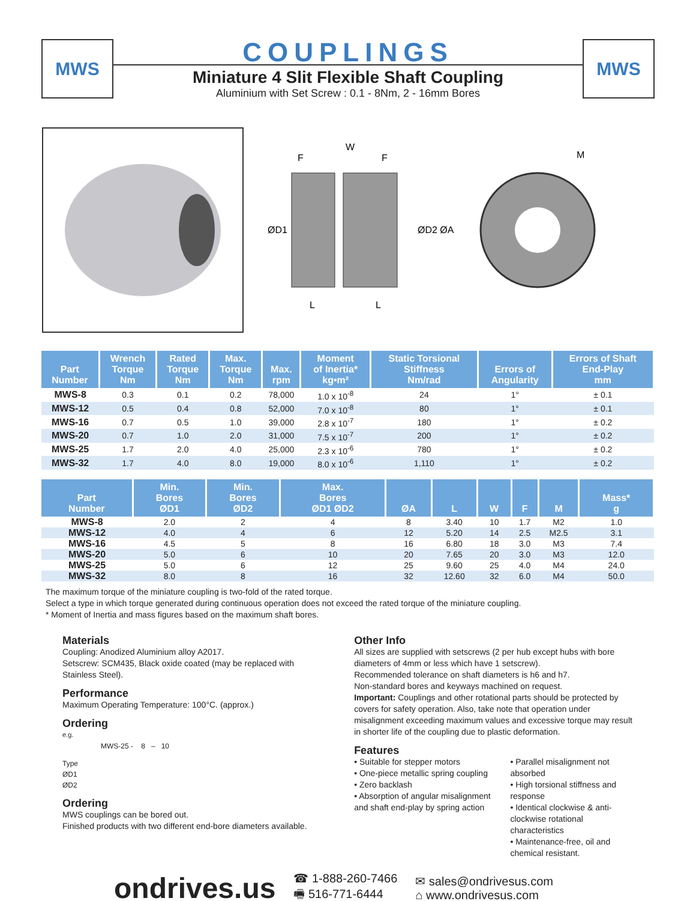MWS
COUPLINGS
Miniature 4 Slit Flexible Shaft Coupling
Aluminium with Set Screw : 0.1 - 8Nm, 2 - 16mm Bores
MWS
W
F
F
ØD1
ØD2 ØA
L
L
M
| Part Number | Wrench Torque Nm | Rated Torque Nm | Max. Torque Nm | Max. rpm | Moment of Inertia* kg•m² | Static Torsional Stiffness Nm/rad | Errors of Angularity | Errors of Shaft End-Play mm |
| --- | --- | --- | --- | --- | --- | --- | --- | --- |
| MWS-8 | 0.3 | 0.1 | 0.2 | 78,000 | 1.0 x 10<sup>-8</sup> | 24 | 1° | ± 0.1 |
| MWS-12 | 0.5 | 0.4 | 0.8 | 52,000 | 7.0 x 10<sup>-8</sup> | 80 | 1° | ± 0.1 |
| MWS-16 | 0.7 | 0.5 | 1.0 | 39,000 | 2.8 x 10<sup>-7</sup> | 180 | 1° | ± 0.2 |
| MWS-20 | 0.7 | 1.0 | 2.0 | 31,000 | 7.5 x 10<sup>-7</sup> | 200 | 1° | ± 0.2 |
| MWS-25 | 1.7 | 2.0 | 4.0 | 25,000 | 2.3 x 10<sup>-6</sup> | 780 | 1° | ± 0.2 |
| MWS-32 | 1.7 | 4.0 | 8.0 | 19,000 | 8.0 x 10<sup>-6</sup> | 1,110 | 1° | ± 0.2 |
| Part Number | Min. Bores ØD1 | Min. Bores ØD2 | Max. Bores ØD1 ØD2 | ØA | L | W | F | M | Mass* g |
| --- | --- | --- | --- | --- | --- | --- | --- | --- | --- |
| MWS-8 | 2.0 | 2 | 4 | 8 | 3.40 | 10 | 1.7 | M2 | 1.0 |
| MWS-12 | 4.0 | 4 | 6 | 12 | 5.20 | 14 | 2.5 | M2.5 | 3.1 |
| MWS-16 | 4.5 | 5 | 8 | 16 | 6.80 | 18 | 3.0 | M3 | 7.4 |
| MWS-20 | 5.0 | 6 | 10 | 20 | 7.65 | 20 | 3.0 | M3 | 12.0 |
| MWS-25 | 5.0 | 6 | 12 | 25 | 9.60 | 25 | 4.0 | M4 | 24.0 |
| MWS-32 | 8.0 | 8 | 16 | 32 | 12.60 | 32 | 6.0 | M4 | 50.0 |
The maximum torque of the miniature coupling is two-fold of the rated torque.
Select a type in which torque generated during continuous operation does not exceed the rated torque of the miniature coupling.
* Moment of Inertia and mass figures based on the maximum shaft bores.
Materials
Coupling: Anodized Aluminium alloy A2017.
Setscrew: SCM435, Black oxide coated (may be replaced with Stainless Steel).
Performance
Maximum Operating Temperature: 100°C. (approx.)
Ordering
e.g.
MWS-25 - 8 – 10
Type
ØD1
ØD2
Ordering
MWS couplings can be bored out.
Finished products with two different end-bore diameters available.
Other Info
All sizes are supplied with setscrews (2 per hub except hubs with bore diameters of 4mm or less which have 1 setscrew).
Recommended tolerance on shaft diameters is h6 and h7.
Non-standard bores and keyways machined on request.
Important: Couplings and other rotational parts should be protected by covers for safety operation. Also, take note that operation under misalignment exceeding maximum values and excessive torque may result in shorter life of the coupling due to plastic deformation.
Features
• Suitable for stepper motors
• One-piece metallic spring coupling
• Zero backlash
• Absorption of angular misalignment and shaft end-play by spring action
• Parallel misalignment not absorbed
• High torsional stiffness and response
• Identical clockwise & anti-clockwise rotational characteristics
• Maintenance-free, oil and chemical resistant.
ondrives.us
☎ 1-888-260-7466
🖷 516-771-6444
✉ sales@ondrivesus.com
⌂ www.ondrivesus.com